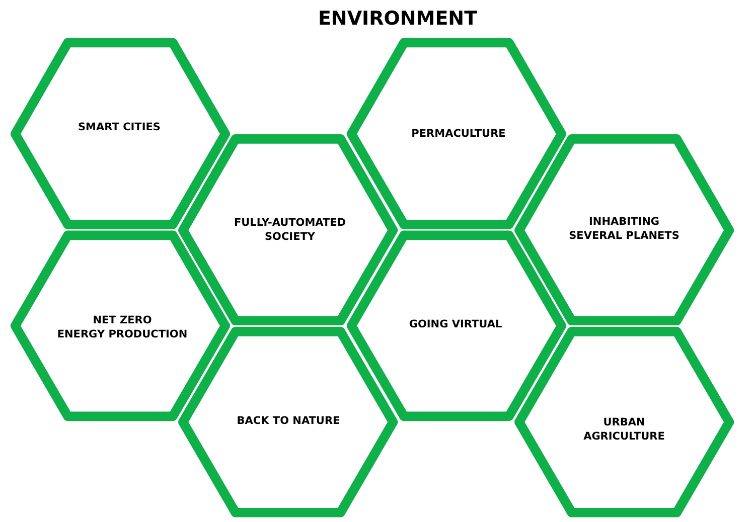ENVIRONMENT
SMART CITIES
PERMACULTURE
FULLY-AUTOMATED
SOCIETY
INHABITING
SEVERAL PLANETS
NET ZERO
ENERGY PRODUCTION
GOING VIRTUAL
BACK TO NATURE
URBAN
AGRICULTURE